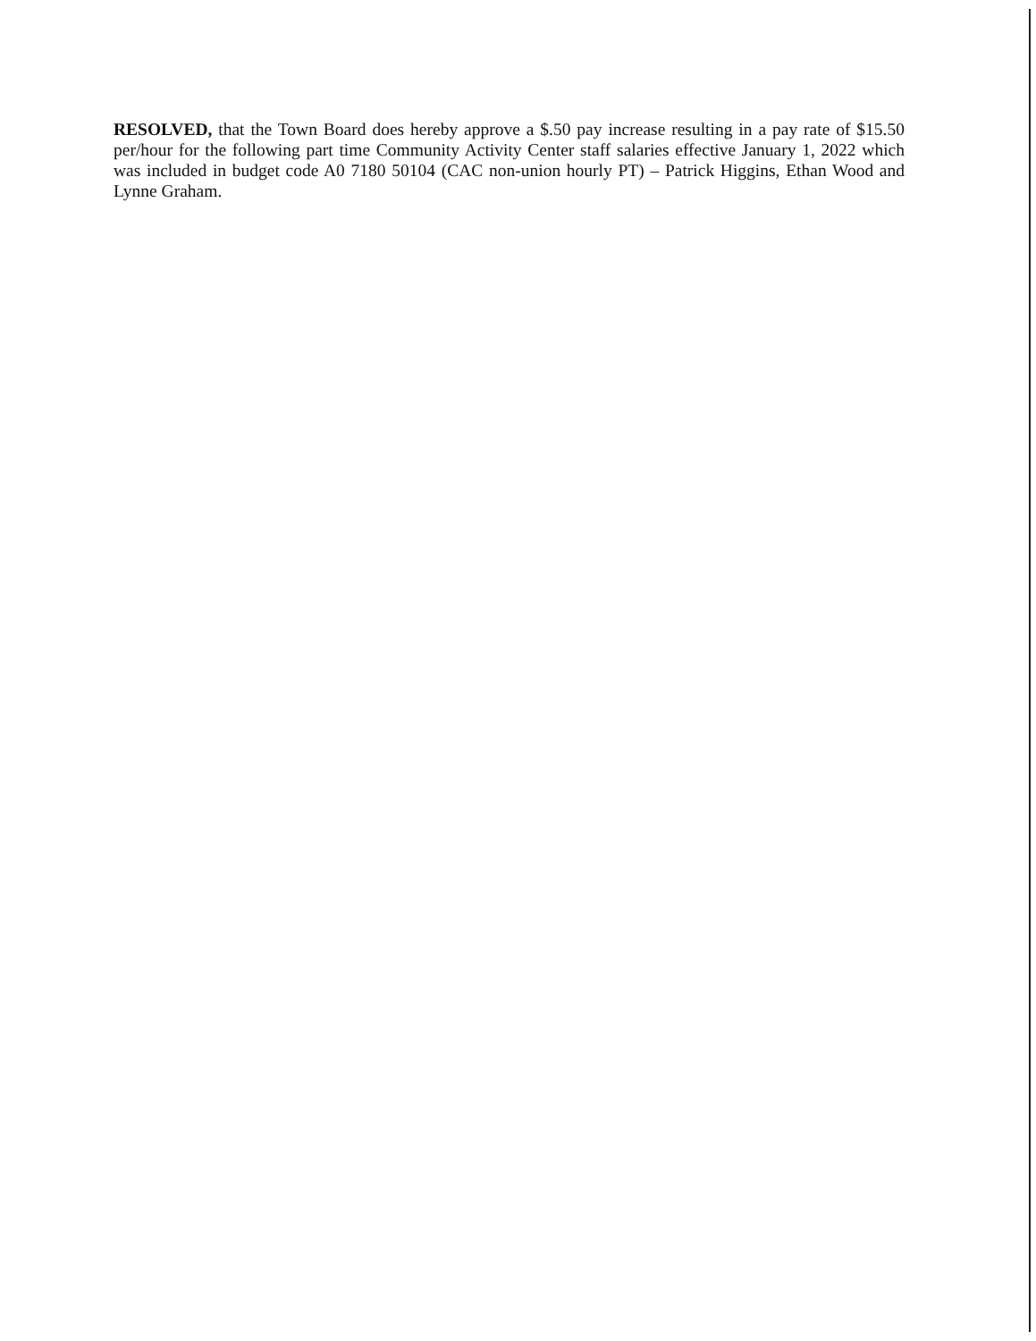RESOLVED, that the Town Board does hereby approve a $.50 pay increase resulting in a pay rate of $15.50 per/hour for the following part time Community Activity Center staff salaries effective January 1, 2022 which was included in budget code A0 7180 50104 (CAC non-union hourly PT) – Patrick Higgins, Ethan Wood and Lynne Graham.